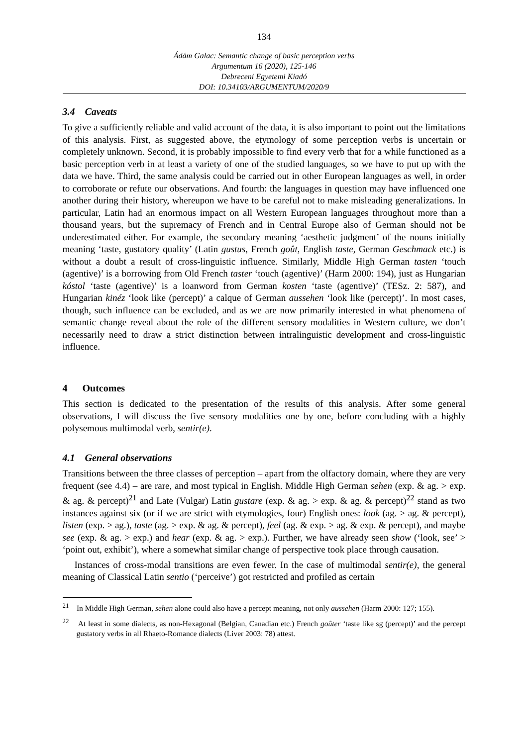134
Ádám Galac: Semantic change of basic perception verbs
Argumentum 16 (2020), 125-146
Debreceni Egyetemi Kiadó
DOI: 10.34103/ARGUMENTUM/2020/9
3.4 Caveats
To give a sufficiently reliable and valid account of the data, it is also important to point out the limitations of this analysis. First, as suggested above, the etymology of some perception verbs is uncertain or completely unknown. Second, it is probably impossible to find every verb that for a while functioned as a basic perception verb in at least a variety of one of the studied languages, so we have to put up with the data we have. Third, the same analysis could be carried out in other European languages as well, in order to corroborate or refute our observations. And fourth: the languages in question may have influenced one another during their history, whereupon we have to be careful not to make misleading generalizations. In particular, Latin had an enormous impact on all Western European languages throughout more than a thousand years, but the supremacy of French and in Central Europe also of German should not be underestimated either. For example, the secondary meaning ‘aesthetic judgment’ of the nouns initially meaning ‘taste, gustatory quality’ (Latin gustus, French goût, English taste, German Geschmack etc.) is without a doubt a result of cross-linguistic influence. Similarly, Middle High German tasten ‘touch (agentive)’ is a borrowing from Old French taster ‘touch (agentive)’ (Harm 2000: 194), just as Hungarian kóstol ‘taste (agentive)’ is a loanword from German kosten ‘taste (agentive)’ (TESz. 2: 587), and Hungarian kinéz ‘look like (percept)’ a calque of German aussehen ‘look like (percept)’. In most cases, though, such influence can be excluded, and as we are now primarily interested in what phenomena of semantic change reveal about the role of the different sensory modalities in Western culture, we don’t necessarily need to draw a strict distinction between intralinguistic development and cross-linguistic influence.
4 Outcomes
This section is dedicated to the presentation of the results of this analysis. After some general observations, I will discuss the five sensory modalities one by one, before concluding with a highly polysemous multimodal verb, sentir(e).
4.1 General observations
Transitions between the three classes of perception – apart from the olfactory domain, where they are very frequent (see 4.4) – are rare, and most typical in English. Middle High German sehen (exp. & ag. > exp. & ag. & percept)<sup>21</sup> and Late (Vulgar) Latin gustare (exp. & ag. > exp. & ag. & percept)<sup>22</sup> stand as two instances against six (or if we are strict with etymologies, four) English ones: look (ag. > ag. & percept), listen (exp. > ag.), taste (ag. > exp. & ag. & percept), feel (ag. & exp. > ag. & exp. & percept), and maybe see (exp. & ag. > exp.) and hear (exp. & ag. > exp.). Further, we have already seen show (‘look, see’ > ‘point out, exhibit’), where a somewhat similar change of perspective took place through causation.
Instances of cross-modal transitions are even fewer. In the case of multimodal sentir(e), the general meaning of Classical Latin sentio (‘perceive’) got restricted and profiled as certain
<sup>21</sup> In Middle High German, sehen alone could also have a percept meaning, not only aussehen (Harm 2000: 127; 155).
<sup>22</sup> At least in some dialects, as non-Hexagonal (Belgian, Canadian etc.) French goûter ‘taste like sg (percept)’ and the percept gustatory verbs in all Rhaeto-Romance dialects (Liver 2003: 78) attest.